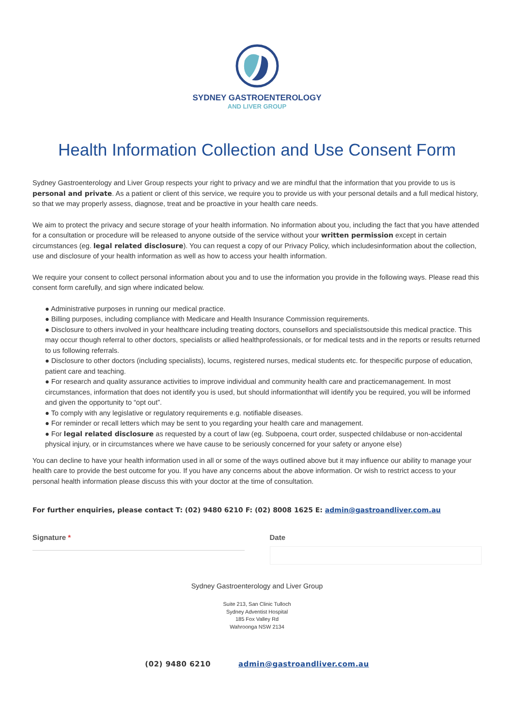SYDNEY GASTROENTEROLOGY
AND LIVER GROUP
Health Information Collection and Use Consent Form
Sydney Gastroenterology and Liver Group respects your right to privacy and we are mindful that the information that you provide to us is personal and private. As a patient or client of this service, we require you to provide us with your personal details and a full medical history, so that we may properly assess, diagnose, treat and be proactive in your health care needs.
We aim to protect the privacy and secure storage of your health information. No information about you, including the fact that you have attended for a consultation or procedure will be released to anyone outside of the service without your written permission except in certain circumstances (eg. legal related disclosure). You can request a copy of our Privacy Policy, which includesinformation about the collection, use and disclosure of your health information as well as how to access your health information.
We require your consent to collect personal information about you and to use the information you provide in the following ways. Please read this consent form carefully, and sign where indicated below.
● Administrative purposes in running our medical practice.
● Billing purposes, including compliance with Medicare and Health Insurance Commission requirements.
● Disclosure to others involved in your healthcare including treating doctors, counsellors and specialistsoutside this medical practice. This may occur though referral to other doctors, specialists or allied healthprofessionals, or for medical tests and in the reports or results returned to us following referrals.
● Disclosure to other doctors (including specialists), locums, registered nurses, medical students etc. for thespecific purpose of education, patient care and teaching.
● For research and quality assurance activities to improve individual and community health care and practicemanagement. In most circumstances, information that does not identify you is used, but should informationthat will identify you be required, you will be informed and given the opportunity to “opt out”.
● To comply with any legislative or regulatory requirements e.g. notifiable diseases.
● For reminder or recall letters which may be sent to you regarding your health care and management.
● For legal related disclosure as requested by a court of law (eg. Subpoena, court order, suspected childabuse or non-accidental physical injury, or in circumstances where we have cause to be seriously concerned for your safety or anyone else)
You can decline to have your health information used in all or some of the ways outlined above but it may influence our ability to manage your health care to provide the best outcome for you. If you have any concerns about the above information. Or wish to restrict access to your personal health information please discuss this with your doctor at the time of consultation.
For further enquiries, please contact T: (02) 9480 6210 F: (02) 8008 1625 E: admin@gastroandliver.com.au
Signature * Date
Sydney Gastroenterology and Liver Group
Suite 213, San Clinic Tulloch
Sydney Adventist Hospital
185 Fox Valley Rd
Wahroonga NSW 2134
(02) 9480 6210 admin@gastroandliver.com.au